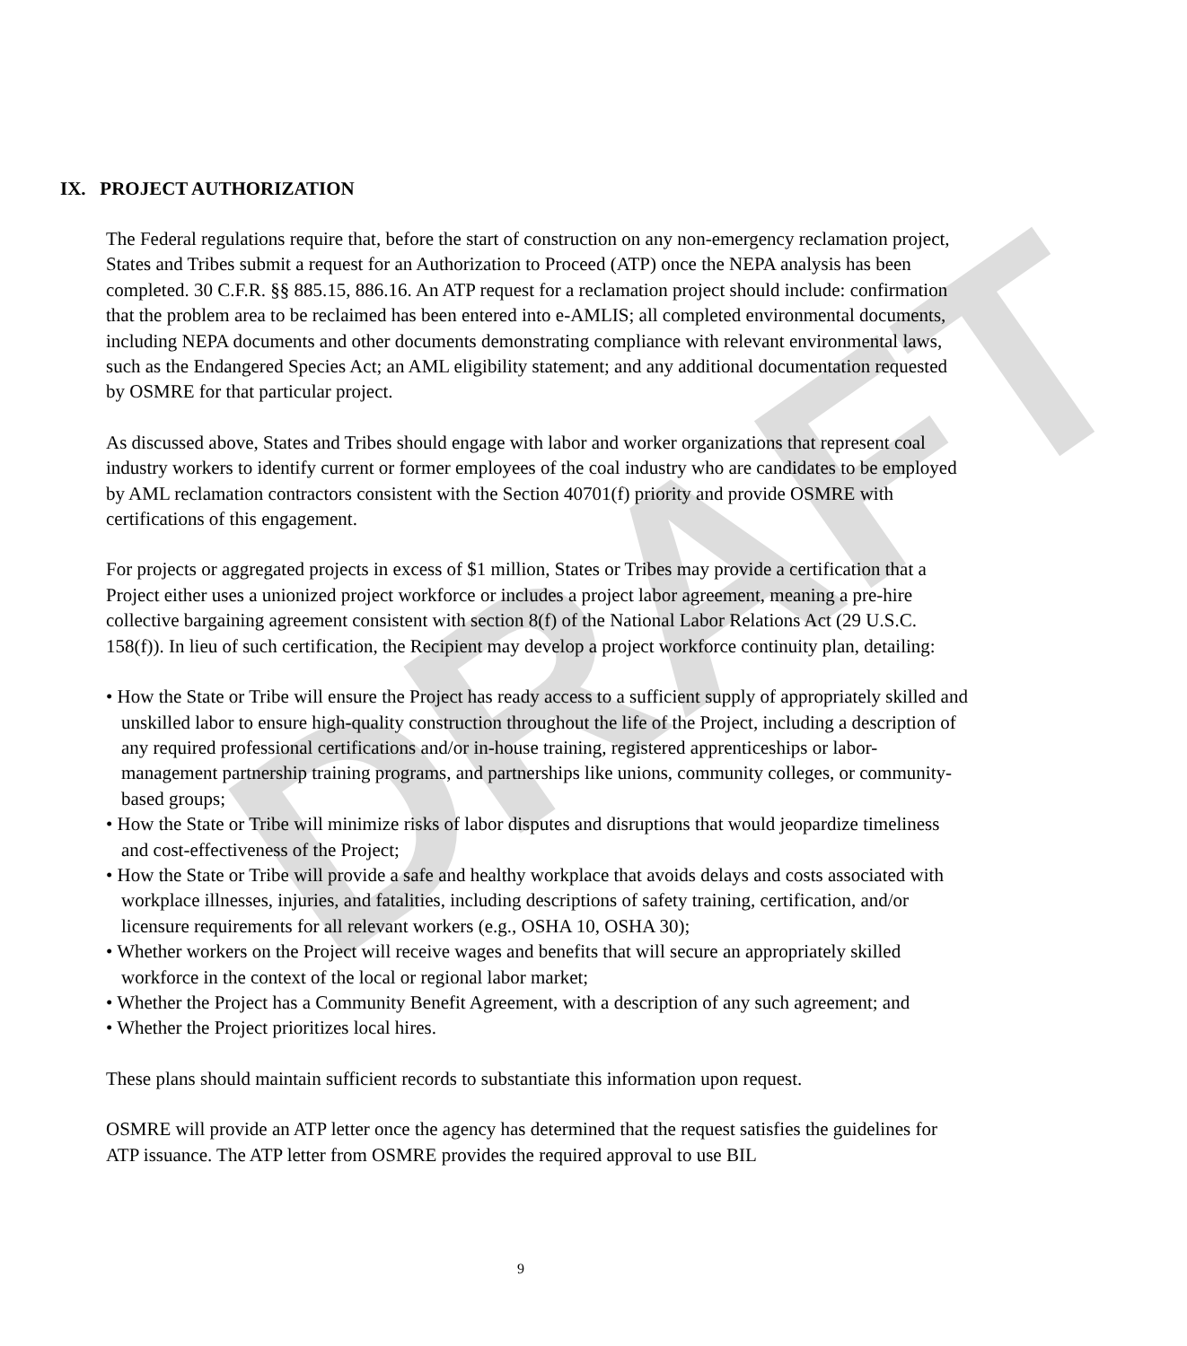DRAFT
IX. PROJECT AUTHORIZATION
The Federal regulations require that, before the start of construction on any non-emergency reclamation project, States and Tribes submit a request for an Authorization to Proceed (ATP) once the NEPA analysis has been completed. 30 C.F.R. §§ 885.15, 886.16. An ATP request for a reclamation project should include: confirmation that the problem area to be reclaimed has been entered into e-AMLIS; all completed environmental documents, including NEPA documents and other documents demonstrating compliance with relevant environmental laws, such as the Endangered Species Act; an AML eligibility statement; and any additional documentation requested by OSMRE for that particular project.
As discussed above, States and Tribes should engage with labor and worker organizations that represent coal industry workers to identify current or former employees of the coal industry who are candidates to be employed by AML reclamation contractors consistent with the Section 40701(f) priority and provide OSMRE with certifications of this engagement.
For projects or aggregated projects in excess of $1 million, States or Tribes may provide a certification that a Project either uses a unionized project workforce or includes a project labor agreement, meaning a pre-hire collective bargaining agreement consistent with section 8(f) of the National Labor Relations Act (29 U.S.C. 158(f)). In lieu of such certification, the Recipient may develop a project workforce continuity plan, detailing:
• How the State or Tribe will ensure the Project has ready access to a sufficient supply of appropriately skilled and unskilled labor to ensure high-quality construction throughout the life of the Project, including a description of any required professional certifications and/or in-house training, registered apprenticeships or labor-management partnership training programs, and partnerships like unions, community colleges, or community-based groups;
• How the State or Tribe will minimize risks of labor disputes and disruptions that would jeopardize timeliness and cost-effectiveness of the Project;
• How the State or Tribe will provide a safe and healthy workplace that avoids delays and costs associated with workplace illnesses, injuries, and fatalities, including descriptions of safety training, certification, and/or licensure requirements for all relevant workers (e.g., OSHA 10, OSHA 30);
• Whether workers on the Project will receive wages and benefits that will secure an appropriately skilled workforce in the context of the local or regional labor market;
• Whether the Project has a Community Benefit Agreement, with a description of any such agreement; and
• Whether the Project prioritizes local hires.
These plans should maintain sufficient records to substantiate this information upon request.
OSMRE will provide an ATP letter once the agency has determined that the request satisfies the guidelines for ATP issuance. The ATP letter from OSMRE provides the required approval to use BIL
9